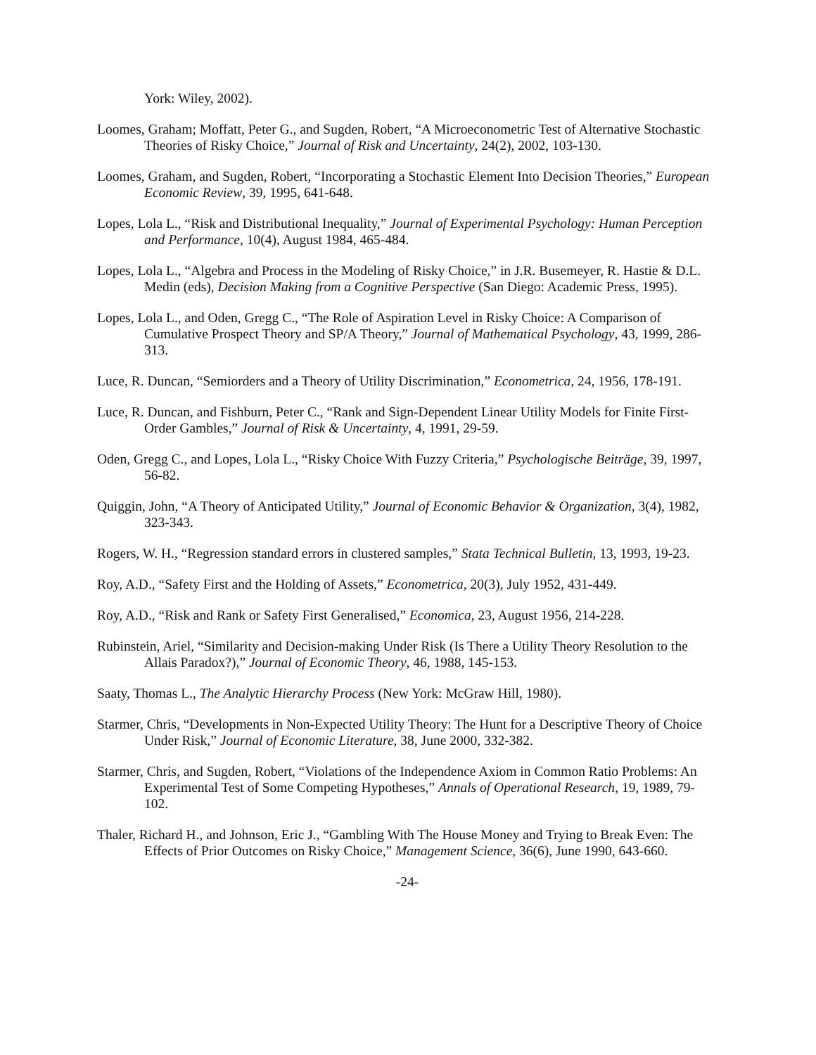York: Wiley, 2002).
Loomes, Graham; Moffatt, Peter G., and Sugden, Robert, “A Microeconometric Test of Alternative Stochastic Theories of Risky Choice,” Journal of Risk and Uncertainty, 24(2), 2002, 103-130.
Loomes, Graham, and Sugden, Robert, “Incorporating a Stochastic Element Into Decision Theories,” European Economic Review, 39, 1995, 641-648.
Lopes, Lola L., “Risk and Distributional Inequality,” Journal of Experimental Psychology: Human Perception and Performance, 10(4), August 1984, 465-484.
Lopes, Lola L., “Algebra and Process in the Modeling of Risky Choice,” in J.R. Busemeyer, R. Hastie & D.L. Medin (eds), Decision Making from a Cognitive Perspective (San Diego: Academic Press, 1995).
Lopes, Lola L., and Oden, Gregg C., “The Role of Aspiration Level in Risky Choice: A Comparison of Cumulative Prospect Theory and SP/A Theory,” Journal of Mathematical Psychology, 43, 1999, 286-313.
Luce, R. Duncan, “Semiorders and a Theory of Utility Discrimination,” Econometrica, 24, 1956, 178-191.
Luce, R. Duncan, and Fishburn, Peter C., “Rank and Sign-Dependent Linear Utility Models for Finite First-Order Gambles,” Journal of Risk & Uncertainty, 4, 1991, 29-59.
Oden, Gregg C., and Lopes, Lola L., “Risky Choice With Fuzzy Criteria,” Psychologische Beiträge, 39, 1997, 56-82.
Quiggin, John, “A Theory of Anticipated Utility,” Journal of Economic Behavior & Organization, 3(4), 1982, 323-343.
Rogers, W. H., “Regression standard errors in clustered samples,” Stata Technical Bulletin, 13, 1993, 19-23.
Roy, A.D., “Safety First and the Holding of Assets,” Econometrica, 20(3), July 1952, 431-449.
Roy, A.D., “Risk and Rank or Safety First Generalised,” Economica, 23, August 1956, 214-228.
Rubinstein, Ariel, “Similarity and Decision-making Under Risk (Is There a Utility Theory Resolution to the Allais Paradox?),” Journal of Economic Theory, 46, 1988, 145-153.
Saaty, Thomas L., The Analytic Hierarchy Process (New York: McGraw Hill, 1980).
Starmer, Chris, “Developments in Non-Expected Utility Theory: The Hunt for a Descriptive Theory of Choice Under Risk,” Journal of Economic Literature, 38, June 2000, 332-382.
Starmer, Chris, and Sugden, Robert, “Violations of the Independence Axiom in Common Ratio Problems: An Experimental Test of Some Competing Hypotheses,” Annals of Operational Research, 19, 1989, 79-102.
Thaler, Richard H., and Johnson, Eric J., “Gambling With The House Money and Trying to Break Even: The Effects of Prior Outcomes on Risky Choice,” Management Science, 36(6), June 1990, 643-660.
-24-